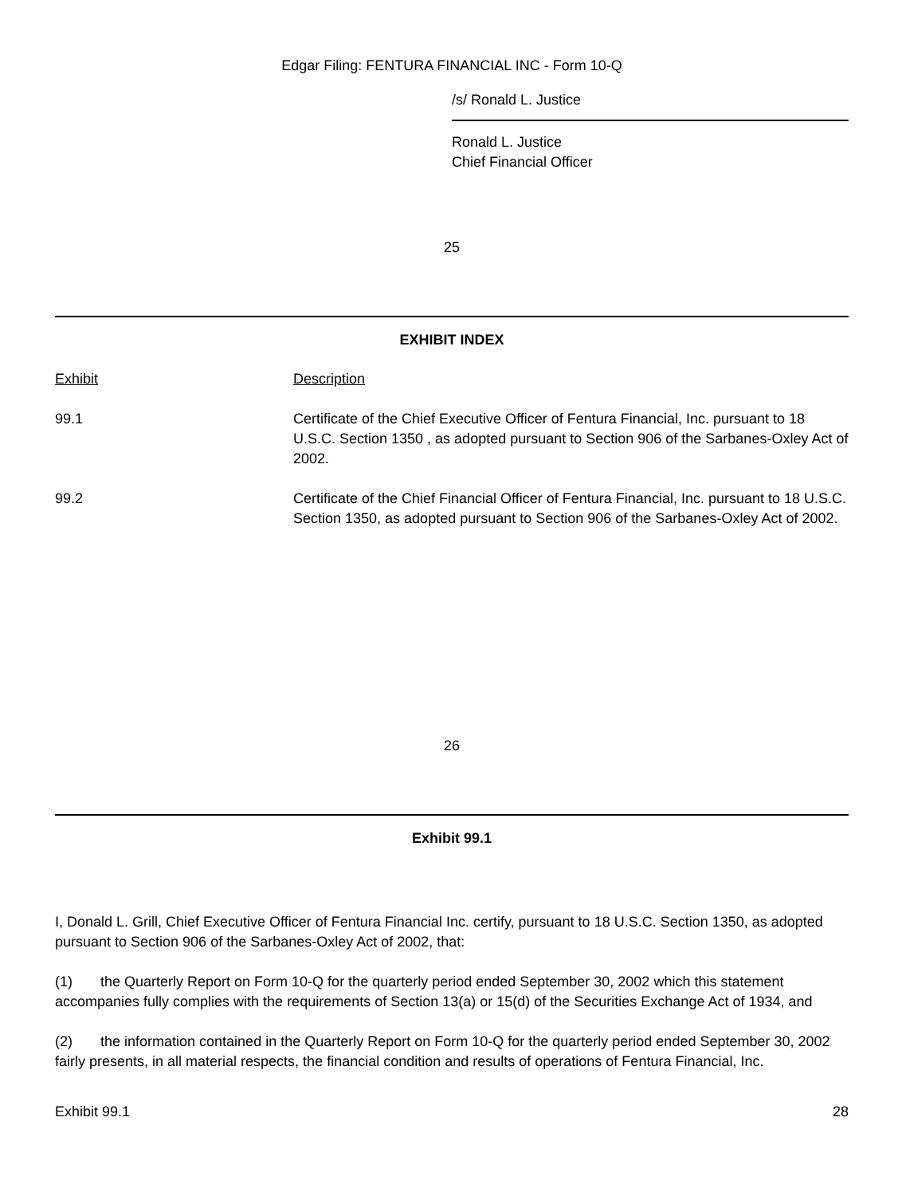Edgar Filing: FENTURA FINANCIAL INC - Form 10-Q
/s/ Ronald L. Justice
Ronald L. Justice
Chief Financial Officer
25
EXHIBIT INDEX
| Exhibit | Description |
| 99.1 | Certificate of the Chief Executive Officer of Fentura Financial, Inc. pursuant to 18 U.S.C. Section 1350 , as adopted pursuant to Section 906 of the Sarbanes-Oxley Act of 2002. |
| 99.2 | Certificate of the Chief Financial Officer of Fentura Financial, Inc. pursuant to 18 U.S.C. Section 1350, as adopted pursuant to Section 906 of the Sarbanes-Oxley Act of 2002. |
26
Exhibit 99.1
I, Donald L. Grill, Chief Executive Officer of Fentura Financial Inc. certify, pursuant to 18 U.S.C. Section 1350, as adopted pursuant to Section 906 of the Sarbanes-Oxley Act of 2002, that:
(1) the Quarterly Report on Form 10-Q for the quarterly period ended September 30, 2002 which this statement accompanies fully complies with the requirements of Section 13(a) or 15(d) of the Securities Exchange Act of 1934, and
(2) the information contained in the Quarterly Report on Form 10-Q for the quarterly period ended September 30, 2002 fairly presents, in all material respects, the financial condition and results of operations of Fentura Financial, Inc.
Exhibit 99.1 28